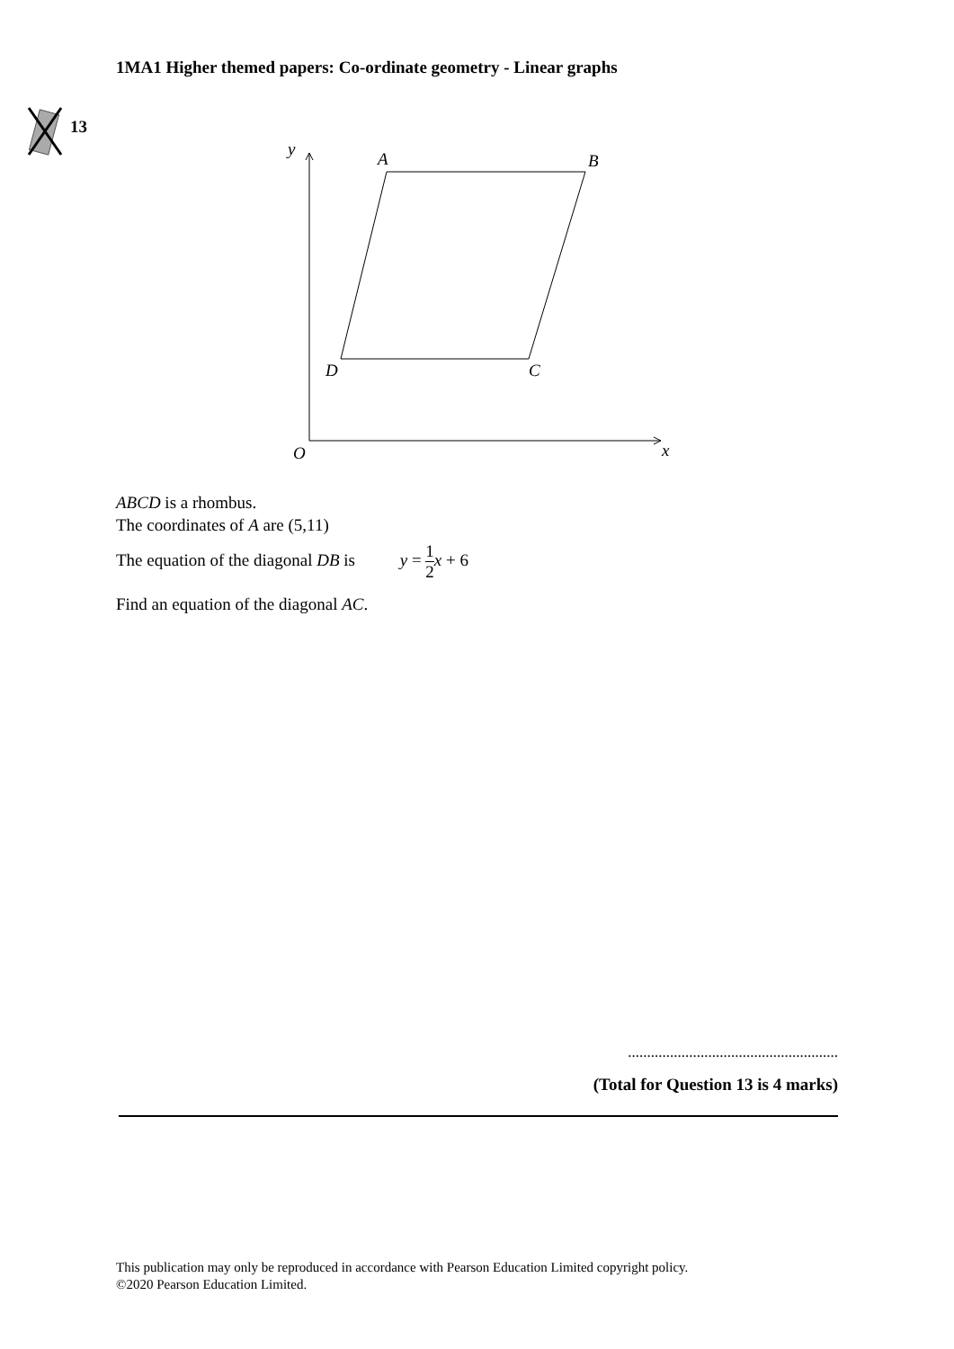1MA1 Higher themed papers: Co-ordinate geometry - Linear graphs
13
y
A
B
D
C
O
x
ABCD is a rhombus.
The coordinates of A are (5,11)
The equation of the diagonal DB is y = 1 2 x + 6
Find an equation of the diagonal AC.
.......................................................
(Total for Question 13 is 4 marks)
This publication may only be reproduced in accordance with Pearson Education Limited copyright policy.
©2020 Pearson Education Limited.